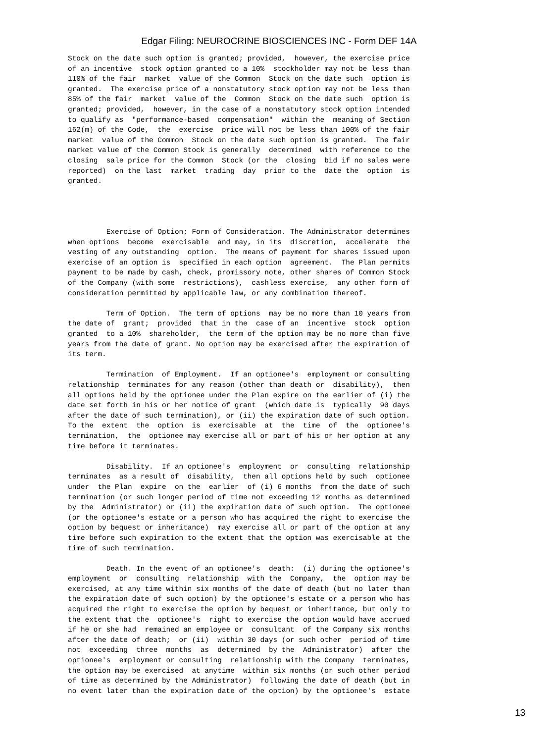Edgar Filing: NEUROCRINE BIOSCIENCES INC - Form DEF 14A
Stock on the date such option is granted; provided,  however, the exercise price
of an incentive  stock option granted to a 10%  stockholder may not be less than
110% of the fair  market  value of the Common  Stock on the date such  option is
granted.  The exercise price of a nonstatutory stock option may not be less than
85% of the fair  market  value of the  Common  Stock on the date such  option is
granted; provided,  however, in the case of a nonstatutory stock option intended
to qualify as  "performance-based  compensation"  within the  meaning of Section
162(m) of the Code,  the  exercise  price will not be less than 100% of the fair
market  value of the Common  Stock on the date such option is granted.  The fair
market value of the Common Stock is generally  determined  with reference to the
closing  sale price for the Common  Stock (or the  closing  bid if no sales were
reported)  on the last  market  trading  day  prior to the  date the  option  is
granted.




         Exercise of Option; Form of Consideration. The Administrator determines
when options  become  exercisable  and may, in its  discretion,  accelerate  the
vesting of any outstanding  option.  The means of payment for shares issued upon
exercise of an option is  specified in each option  agreement.  The Plan permits
payment to be made by cash, check, promissory note, other shares of Common Stock
of the Company (with some  restrictions),  cashless exercise,  any other form of
consideration permitted by applicable law, or any combination thereof.

         Term of Option.  The term of options  may be no more than 10 years from
the date of  grant;  provided  that in the  case of an  incentive  stock  option
granted  to a 10%  shareholder,  the term of the option may be no more than five
years from the date of grant. No option may be exercised after the expiration of
its term.

         Termination  of Employment.  If an optionee's  employment or consulting
relationship  terminates for any reason (other than death or  disability),  then
all options held by the optionee under the Plan expire on the earlier of (i) the
date set forth in his or her notice of grant  (which date is  typically  90 days
after the date of such termination), or (ii) the expiration date of such option.
To the  extent  the  option  is  exercisable  at  the  time  of  the  optionee's
termination,  the  optionee may exercise all or part of his or her option at any
time before it terminates.

         Disability.  If an optionee's  employment  or  consulting  relationship
terminates  as a result of  disability,  then all options held by such  optionee
under  the Plan  expire  on the  earlier  of (i) 6 months  from the date of such
termination (or such longer period of time not exceeding 12 months as determined
by the  Administrator) or (ii) the expiration date of such option.  The optionee
(or the optionee's estate or a person who has acquired the right to exercise the
option by bequest or inheritance)  may exercise all or part of the option at any
time before such expiration to the extent that the option was exercisable at the
time of such termination.

         Death. In the event of an optionee's  death:  (i) during the optionee's
employment  or  consulting  relationship  with the  Company,  the  option may be
exercised, at any time within six months of the date of death (but no later than
the expiration date of such option) by the optionee's estate or a person who has
acquired the right to exercise the option by bequest or inheritance, but only to
the extent that the  optionee's  right to exercise the option would have accrued
if he or she had  remained an employee or  consultant  of the Company six months
after the date of death;  or (ii)  within 30 days (or such other  period of time
not  exceeding  three  months  as  determined  by the  Administrator)  after the
optionee's  employment or consulting  relationship with the Company  terminates,
the option may be exercised  at anytime  within six months (or such other period
of time as determined by the Administrator)  following the date of death (but in
no event later than the expiration date of the option) by the optionee's  estate
13